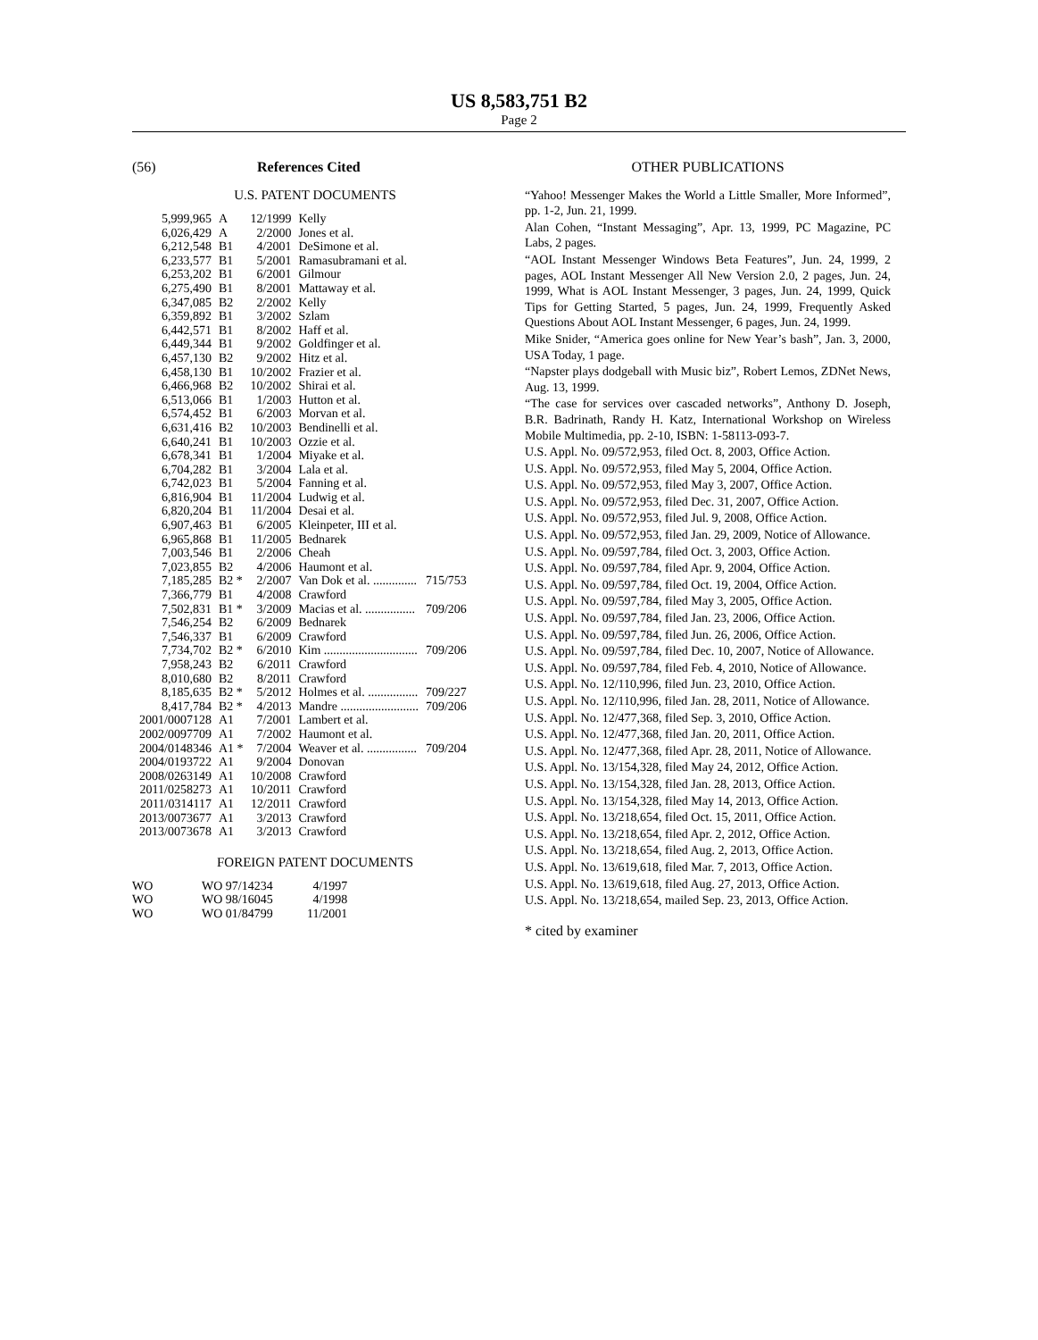US 8,583,751 B2
Page 2
(56) References Cited
U.S. PATENT DOCUMENTS
| 5,999,965 | A | 12/1999 | Kelly | |
| 6,026,429 | A | 2/2000 | Jones et al. | |
| 6,212,548 | B1 | 4/2001 | DeSimone et al. | |
| 6,233,577 | B1 | 5/2001 | Ramasubramani et al. | |
| 6,253,202 | B1 | 6/2001 | Gilmour | |
| 6,275,490 | B1 | 8/2001 | Mattaway et al. | |
| 6,347,085 | B2 | 2/2002 | Kelly | |
| 6,359,892 | B1 | 3/2002 | Szlam | |
| 6,442,571 | B1 | 8/2002 | Haff et al. | |
| 6,449,344 | B1 | 9/2002 | Goldfinger et al. | |
| 6,457,130 | B2 | 9/2002 | Hitz et al. | |
| 6,458,130 | B1 | 10/2002 | Frazier et al. | |
| 6,466,968 | B2 | 10/2002 | Shirai et al. | |
| 6,513,066 | B1 | 1/2003 | Hutton et al. | |
| 6,574,452 | B1 | 6/2003 | Morvan et al. | |
| 6,631,416 | B2 | 10/2003 | Bendinelli et al. | |
| 6,640,241 | B1 | 10/2003 | Ozzie et al. | |
| 6,678,341 | B1 | 1/2004 | Miyake et al. | |
| 6,704,282 | B1 | 3/2004 | Lala et al. | |
| 6,742,023 | B1 | 5/2004 | Fanning et al. | |
| 6,816,904 | B1 | 11/2004 | Ludwig et al. | |
| 6,820,204 | B1 | 11/2004 | Desai et al. | |
| 6,907,463 | B1 | 6/2005 | Kleinpeter, III et al. | |
| 6,965,868 | B1 | 11/2005 | Bednarek | |
| 7,003,546 | B1 | 2/2006 | Cheah | |
| 7,023,855 | B2 | 4/2006 | Haumont et al. | |
| 7,185,285 | B2 * | 2/2007 | Van Dok et al. .............. | 715/753 |
| 7,366,779 | B1 | 4/2008 | Crawford | |
| 7,502,831 | B1 * | 3/2009 | Macias et al. ................ | 709/206 |
| 7,546,254 | B2 | 6/2009 | Bednarek | |
| 7,546,337 | B1 | 6/2009 | Crawford | |
| 7,734,702 | B2 * | 6/2010 | Kim .............................. | 709/206 |
| 7,958,243 | B2 | 6/2011 | Crawford | |
| 8,010,680 | B2 | 8/2011 | Crawford | |
| 8,185,635 | B2 * | 5/2012 | Holmes et al. ................ | 709/227 |
| 8,417,784 | B2 * | 4/2013 | Mandre ......................... | 709/206 |
| 2001/0007128 | A1 | 7/2001 | Lambert et al. | |
| 2002/0097709 | A1 | 7/2002 | Haumont et al. | |
| 2004/0148346 | A1 * | 7/2004 | Weaver et al. ................ | 709/204 |
| 2004/0193722 | A1 | 9/2004 | Donovan | |
| 2008/0263149 | A1 | 10/2008 | Crawford | |
| 2011/0258273 | A1 | 10/2011 | Crawford | |
| 2011/0314117 | A1 | 12/2011 | Crawford | |
| 2013/0073677 | A1 | 3/2013 | Crawford | |
| 2013/0073678 | A1 | 3/2013 | Crawford | |
FOREIGN PATENT DOCUMENTS
| WO | WO 97/14234 | 4/1997 |
| WO | WO 98/16045 | 4/1998 |
| WO | WO 01/84799 | 11/2001 |
OTHER PUBLICATIONS
“Yahoo! Messenger Makes the World a Little Smaller, More Informed”, pp. 1-2, Jun. 21, 1999.
Alan Cohen, “Instant Messaging”, Apr. 13, 1999, PC Magazine, PC Labs, 2 pages.
“AOL Instant Messenger Windows Beta Features”, Jun. 24, 1999, 2 pages, AOL Instant Messenger All New Version 2.0, 2 pages, Jun. 24, 1999, What is AOL Instant Messenger, 3 pages, Jun. 24, 1999, Quick Tips for Getting Started, 5 pages, Jun. 24, 1999, Frequently Asked Questions About AOL Instant Messenger, 6 pages, Jun. 24, 1999.
Mike Snider, “America goes online for New Year’s bash”, Jan. 3, 2000, USA Today, 1 page.
“Napster plays dodgeball with Music biz”, Robert Lemos, ZDNet News, Aug. 13, 1999.
“The case for services over cascaded networks”, Anthony D. Joseph, B.R. Badrinath, Randy H. Katz, International Workshop on Wireless Mobile Multimedia, pp. 2-10, ISBN: 1-58113-093-7.
U.S. Appl. No. 09/572,953, filed Oct. 8, 2003, Office Action.
U.S. Appl. No. 09/572,953, filed May 5, 2004, Office Action.
U.S. Appl. No. 09/572,953, filed May 3, 2007, Office Action.
U.S. Appl. No. 09/572,953, filed Dec. 31, 2007, Office Action.
U.S. Appl. No. 09/572,953, filed Jul. 9, 2008, Office Action.
U.S. Appl. No. 09/572,953, filed Jan. 29, 2009, Notice of Allowance.
U.S. Appl. No. 09/597,784, filed Oct. 3, 2003, Office Action.
U.S. Appl. No. 09/597,784, filed Apr. 9, 2004, Office Action.
U.S. Appl. No. 09/597,784, filed Oct. 19, 2004, Office Action.
U.S. Appl. No. 09/597,784, filed May 3, 2005, Office Action.
U.S. Appl. No. 09/597,784, filed Jan. 23, 2006, Office Action.
U.S. Appl. No. 09/597,784, filed Jun. 26, 2006, Office Action.
U.S. Appl. No. 09/597,784, filed Dec. 10, 2007, Notice of Allowance.
U.S. Appl. No. 09/597,784, filed Feb. 4, 2010, Notice of Allowance.
U.S. Appl. No. 12/110,996, filed Jun. 23, 2010, Office Action.
U.S. Appl. No. 12/110,996, filed Jan. 28, 2011, Notice of Allowance.
U.S. Appl. No. 12/477,368, filed Sep. 3, 2010, Office Action.
U.S. Appl. No. 12/477,368, filed Jan. 20, 2011, Office Action.
U.S. Appl. No. 12/477,368, filed Apr. 28, 2011, Notice of Allowance.
U.S. Appl. No. 13/154,328, filed May 24, 2012, Office Action.
U.S. Appl. No. 13/154,328, filed Jan. 28, 2013, Office Action.
U.S. Appl. No. 13/154,328, filed May 14, 2013, Office Action.
U.S. Appl. No. 13/218,654, filed Oct. 15, 2011, Office Action.
U.S. Appl. No. 13/218,654, filed Apr. 2, 2012, Office Action.
U.S. Appl. No. 13/218,654, filed Aug. 2, 2013, Office Action.
U.S. Appl. No. 13/619,618, filed Mar. 7, 2013, Office Action.
U.S. Appl. No. 13/619,618, filed Aug. 27, 2013, Office Action.
U.S. Appl. No. 13/218,654, mailed Sep. 23, 2013, Office Action.
* cited by examiner